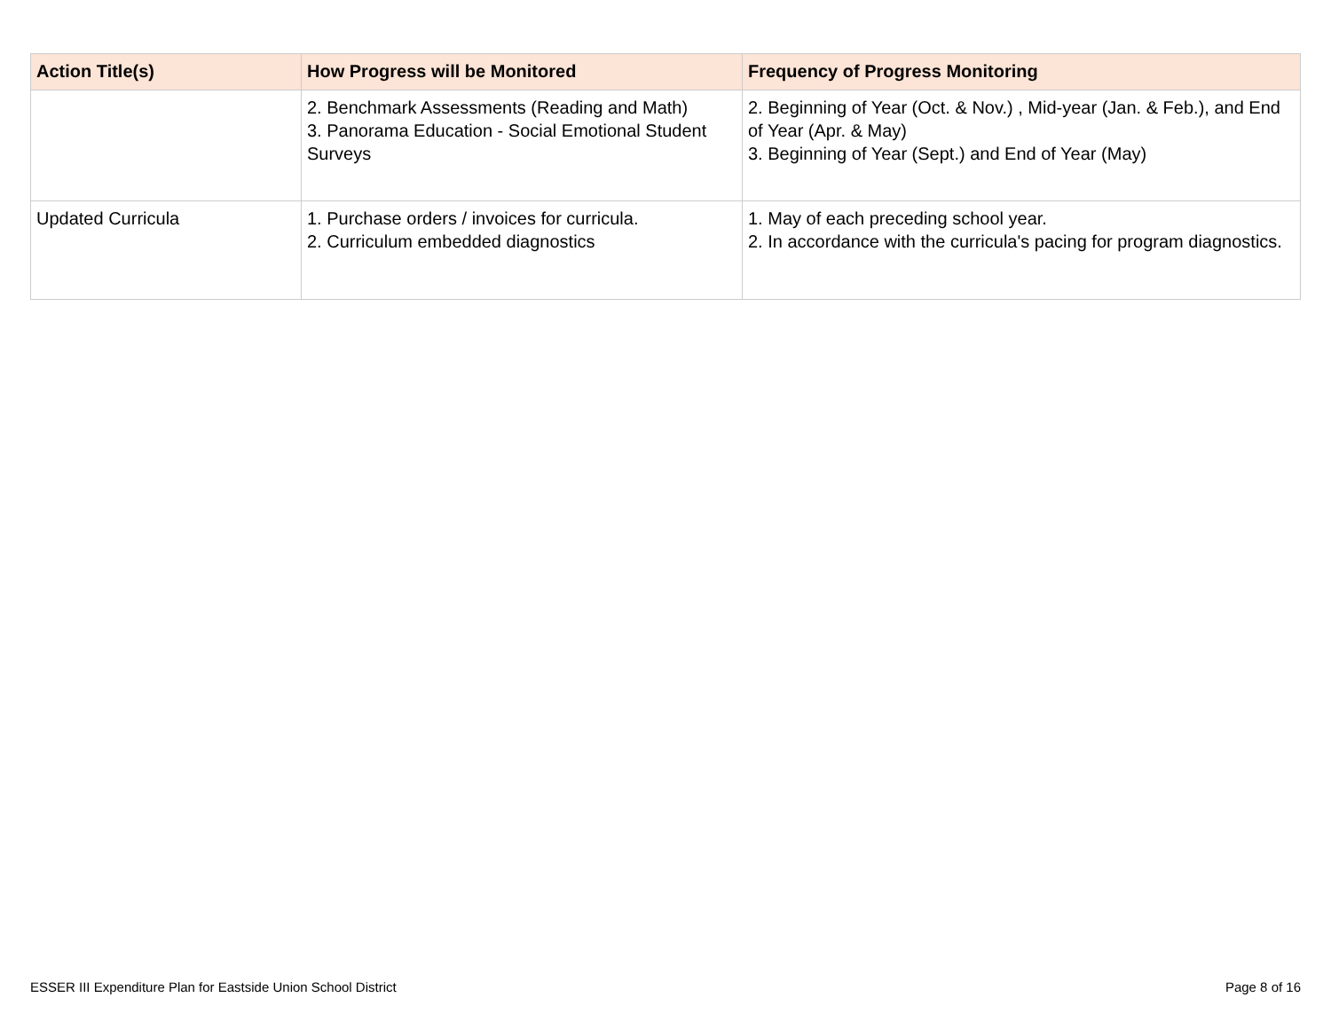| Action Title(s) | How Progress will be Monitored | Frequency of Progress Monitoring |
| --- | --- | --- |
| | 2. Benchmark Assessments (Reading and Math) 3. Panorama Education - Social Emotional Student Surveys | 2. Beginning of Year (Oct. & Nov.) , Mid-year (Jan. & Feb.), and End of Year (Apr. & May) 3. Beginning of Year (Sept.) and End of Year (May) |
| Updated Curricula | 1. Purchase orders / invoices for curricula. 2. Curriculum embedded diagnostics | 1. May of each preceding school year. 2. In accordance with the curricula's pacing for program diagnostics. |
ESSER III Expenditure Plan for Eastside Union School District Page 8 of 16